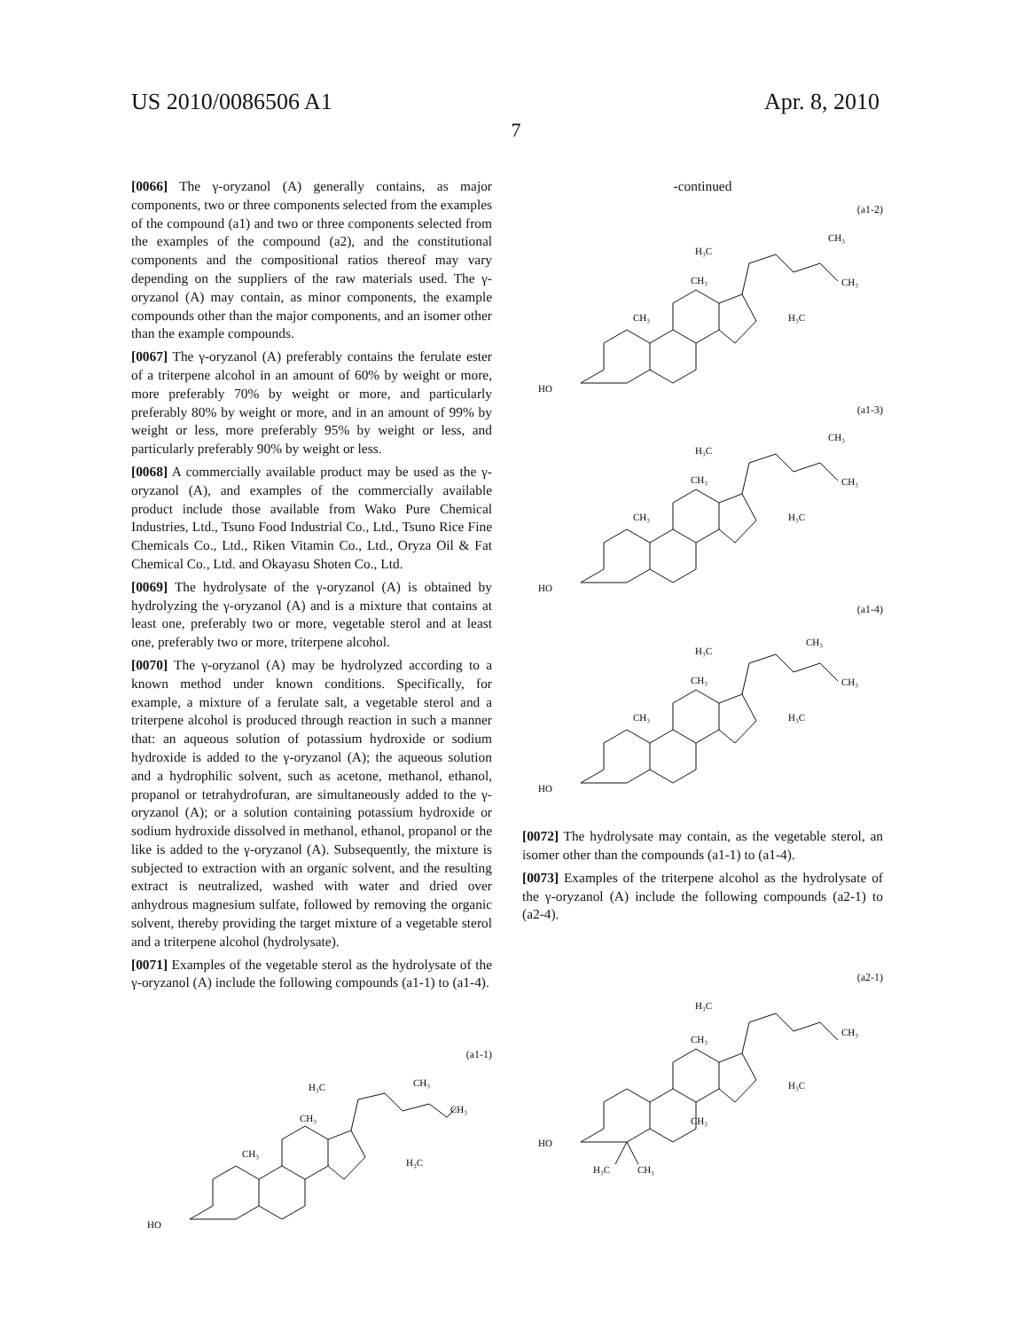US 2010/0086506 A1 Apr. 8, 2010
7
[0066] The γ-oryzanol (A) generally contains, as major components, two or three components selected from the examples of the compound (a1) and two or three components selected from the examples of the compound (a2), and the constitutional components and the compositional ratios thereof may vary depending on the suppliers of the raw materials used. The γ-oryzanol (A) may contain, as minor components, the example compounds other than the major components, and an isomer other than the example compounds.
[0067] The γ-oryzanol (A) preferably contains the ferulate ester of a triterpene alcohol in an amount of 60% by weight or more, more preferably 70% by weight or more, and particularly preferably 80% by weight or more, and in an amount of 99% by weight or less, more preferably 95% by weight or less, and particularly preferably 90% by weight or less.
[0068] A commercially available product may be used as the γ-oryzanol (A), and examples of the commercially available product include those available from Wako Pure Chemical Industries, Ltd., Tsuno Food Industrial Co., Ltd., Tsuno Rice Fine Chemicals Co., Ltd., Riken Vitamin Co., Ltd., Oryza Oil & Fat Chemical Co., Ltd. and Okayasu Shoten Co., Ltd.
[0069] The hydrolysate of the γ-oryzanol (A) is obtained by hydrolyzing the γ-oryzanol (A) and is a mixture that contains at least one, preferably two or more, vegetable sterol and at least one, preferably two or more, triterpene alcohol.
[0070] The γ-oryzanol (A) may be hydrolyzed according to a known method under known conditions. Specifically, for example, a mixture of a ferulate salt, a vegetable sterol and a triterpene alcohol is produced through reaction in such a manner that: an aqueous solution of potassium hydroxide or sodium hydroxide is added to the γ-oryzanol (A); the aqueous solution and a hydrophilic solvent, such as acetone, methanol, ethanol, propanol or tetrahydrofuran, are simultaneously added to the γ-oryzanol (A); or a solution containing potassium hydroxide or sodium hydroxide dissolved in methanol, ethanol, propanol or the like is added to the γ-oryzanol (A). Subsequently, the mixture is subjected to extraction with an organic solvent, and the resulting extract is neutralized, washed with water and dried over anhydrous magnesium sulfate, followed by removing the organic solvent, thereby providing the target mixture of a vegetable sterol and a triterpene alcohol (hydrolysate).
[0071] Examples of the vegetable sterol as the hydrolysate of the γ-oryzanol (A) include the following compounds (a1-1) to (a1-4).
(a1-1)
HO
CH₃
CH₃
H₃C
CH₃
CH₃
H₃C
-continued
(a1-2)
HO
CH₃
CH₃
H₃C
CH₃
CH₃
H₃C
(a1-3)
HO
CH₃
CH₃
H₃C
CH₃
CH₃
H₃C
(a1-4)
HO
CH₃
CH₃
H₃C
CH₃
CH₃
H₃C
[0072] The hydrolysate may contain, as the vegetable sterol, an isomer other than the compounds (a1-1) to (a1-4).
[0073] Examples of the triterpene alcohol as the hydrolysate of the γ-oryzanol (A) include the following compounds (a2-1) to (a2-4).
(a2-1)
HO
CH₃
H₃C
CH₃
H₃C
CH₃
H₃C
CH₃